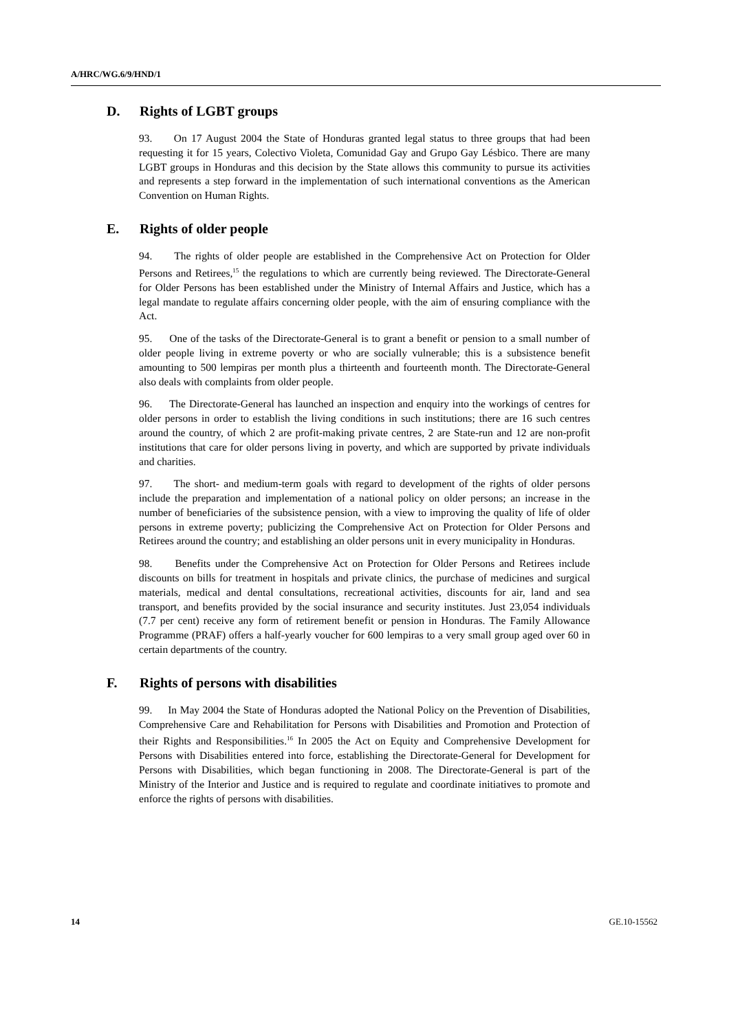A/HRC/WG.6/9/HND/1
D. Rights of LGBT groups
93. On 17 August 2004 the State of Honduras granted legal status to three groups that had been requesting it for 15 years, Colectivo Violeta, Comunidad Gay and Grupo Gay Lésbico. There are many LGBT groups in Honduras and this decision by the State allows this community to pursue its activities and represents a step forward in the implementation of such international conventions as the American Convention on Human Rights.
E. Rights of older people
94. The rights of older people are established in the Comprehensive Act on Protection for Older Persons and Retirees,<sup>15</sup> the regulations to which are currently being reviewed. The Directorate-General for Older Persons has been established under the Ministry of Internal Affairs and Justice, which has a legal mandate to regulate affairs concerning older people, with the aim of ensuring compliance with the Act.
95. One of the tasks of the Directorate-General is to grant a benefit or pension to a small number of older people living in extreme poverty or who are socially vulnerable; this is a subsistence benefit amounting to 500 lempiras per month plus a thirteenth and fourteenth month. The Directorate-General also deals with complaints from older people.
96. The Directorate-General has launched an inspection and enquiry into the workings of centres for older persons in order to establish the living conditions in such institutions; there are 16 such centres around the country, of which 2 are profit-making private centres, 2 are State-run and 12 are non-profit institutions that care for older persons living in poverty, and which are supported by private individuals and charities.
97. The short- and medium-term goals with regard to development of the rights of older persons include the preparation and implementation of a national policy on older persons; an increase in the number of beneficiaries of the subsistence pension, with a view to improving the quality of life of older persons in extreme poverty; publicizing the Comprehensive Act on Protection for Older Persons and Retirees around the country; and establishing an older persons unit in every municipality in Honduras.
98. Benefits under the Comprehensive Act on Protection for Older Persons and Retirees include discounts on bills for treatment in hospitals and private clinics, the purchase of medicines and surgical materials, medical and dental consultations, recreational activities, discounts for air, land and sea transport, and benefits provided by the social insurance and security institutes. Just 23,054 individuals (7.7 per cent) receive any form of retirement benefit or pension in Honduras. The Family Allowance Programme (PRAF) offers a half-yearly voucher for 600 lempiras to a very small group aged over 60 in certain departments of the country.
F. Rights of persons with disabilities
99. In May 2004 the State of Honduras adopted the National Policy on the Prevention of Disabilities, Comprehensive Care and Rehabilitation for Persons with Disabilities and Promotion and Protection of their Rights and Responsibilities.<sup>16</sup> In 2005 the Act on Equity and Comprehensive Development for Persons with Disabilities entered into force, establishing the Directorate-General for Development for Persons with Disabilities, which began functioning in 2008. The Directorate-General is part of the Ministry of the Interior and Justice and is required to regulate and coordinate initiatives to promote and enforce the rights of persons with disabilities.
14 GE.10-15562